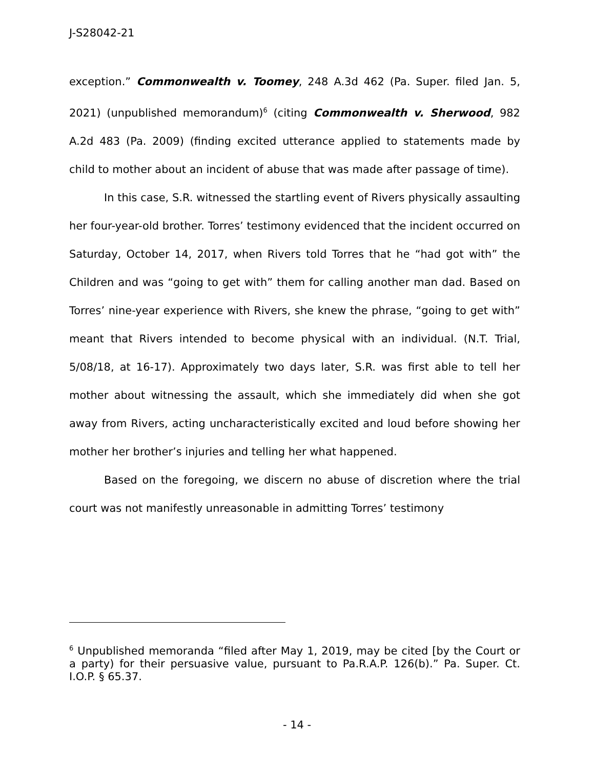J-S28042-21
exception.” Commonwealth v. Toomey, 248 A.3d 462 (Pa. Super. filed Jan. 5, 2021) (unpublished memorandum)<sup>6</sup> (citing Commonwealth v. Sherwood, 982 A.2d 483 (Pa. 2009) (finding excited utterance applied to statements made by child to mother about an incident of abuse that was made after passage of time).
In this case, S.R. witnessed the startling event of Rivers physically assaulting her four-year-old brother. Torres’ testimony evidenced that the incident occurred on Saturday, October 14, 2017, when Rivers told Torres that he “had got with” the Children and was “going to get with” them for calling another man dad. Based on Torres’ nine-year experience with Rivers, she knew the phrase, “going to get with” meant that Rivers intended to become physical with an individual. (N.T. Trial, 5/08/18, at 16-17). Approximately two days later, S.R. was first able to tell her mother about witnessing the assault, which she immediately did when she got away from Rivers, acting uncharacteristically excited and loud before showing her mother her brother’s injuries and telling her what happened.
Based on the foregoing, we discern no abuse of discretion where the trial court was not manifestly unreasonable in admitting Torres’ testimony
<sup>6</sup> Unpublished memoranda “filed after May 1, 2019, may be cited [by the Court or a party) for their persuasive value, pursuant to Pa.R.A.P. 126(b).” Pa. Super. Ct. I.O.P. § 65.37.
- 14 -